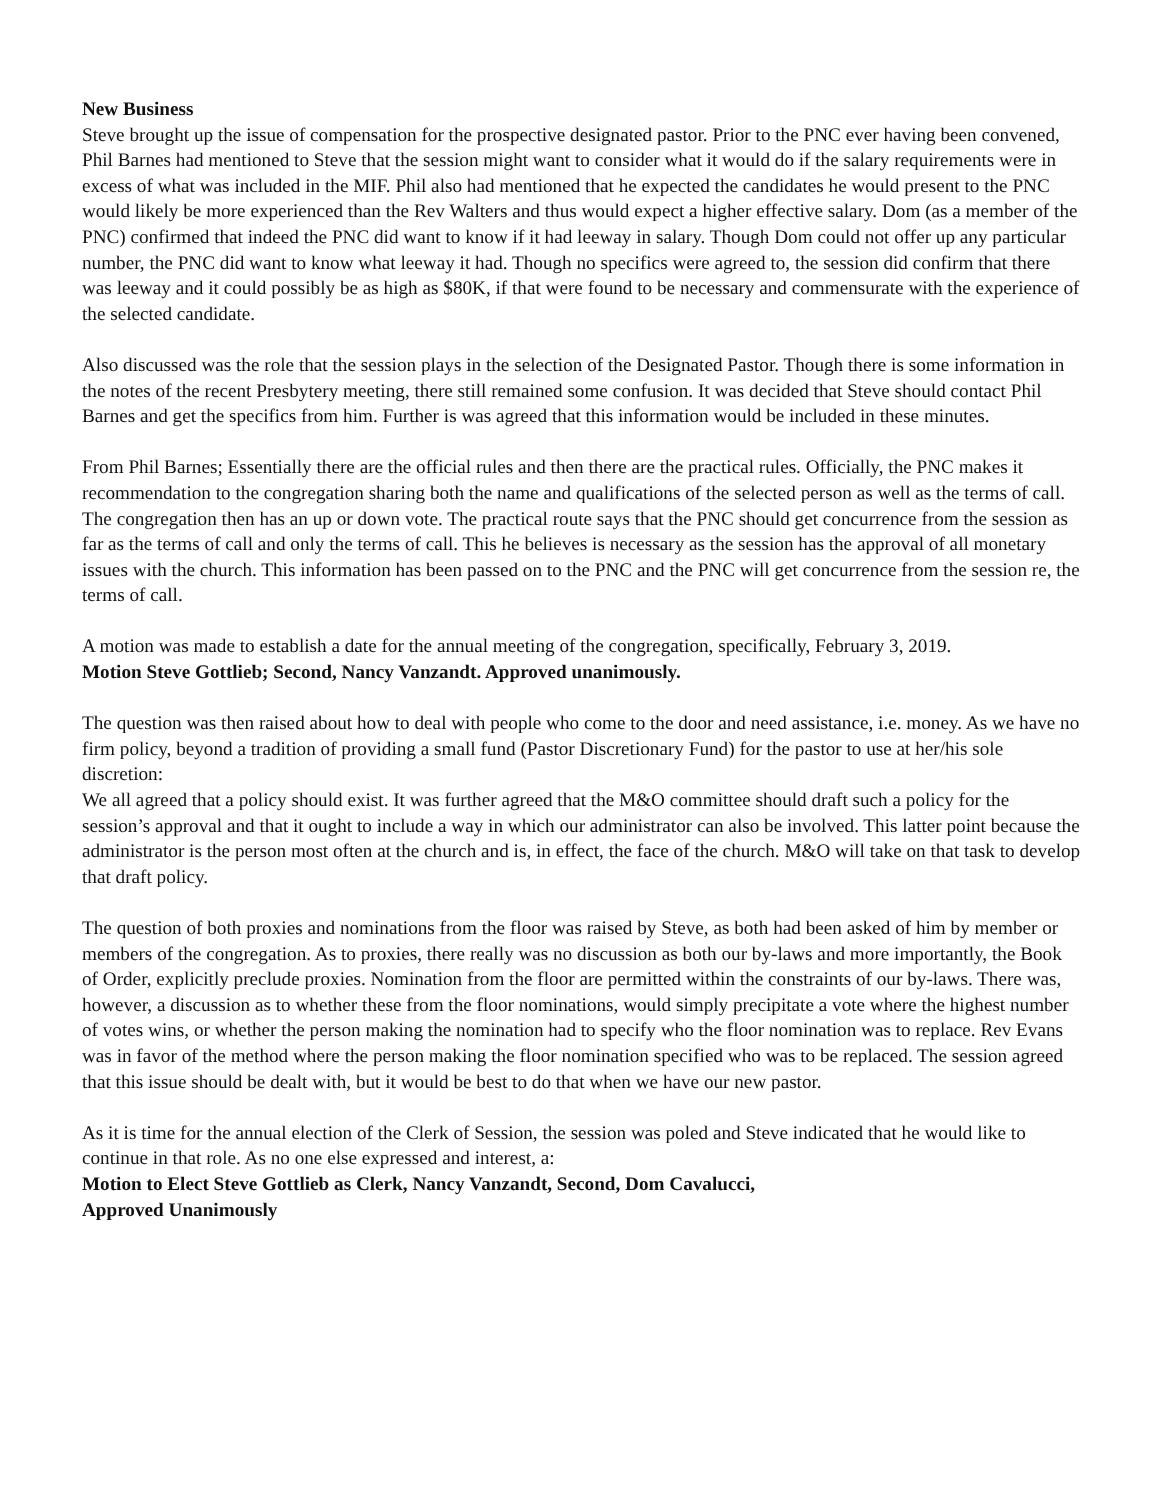New Business
Steve brought up the issue of compensation for the prospective designated pastor. Prior to the PNC ever having been convened, Phil Barnes had mentioned to Steve that the session might want to consider what it would do if the salary requirements were in excess of what was included in the MIF. Phil also had mentioned that he expected the candidates he would present to the PNC would likely be more experienced than the Rev Walters and thus would expect a higher effective salary. Dom (as a member of the PNC) confirmed that indeed the PNC did want to know if it had leeway in salary. Though Dom could not offer up any particular number, the PNC did want to know what leeway it had. Though no specifics were agreed to, the session did confirm that there was leeway and it could possibly be as high as $80K, if that were found to be necessary and commensurate with the experience of the selected candidate.
Also discussed was the role that the session plays in the selection of the Designated Pastor. Though there is some information in the notes of the recent Presbytery meeting, there still remained some confusion. It was decided that Steve should contact Phil Barnes and get the specifics from him. Further is was agreed that this information would be included in these minutes.
From Phil Barnes; Essentially there are the official rules and then there are the practical rules. Officially, the PNC makes it recommendation to the congregation sharing both the name and qualifications of the selected person as well as the terms of call. The congregation then has an up or down vote. The practical route says that the PNC should get concurrence from the session as far as the terms of call and only the terms of call. This he believes is necessary as the session has the approval of all monetary issues with the church. This information has been passed on to the PNC and the PNC will get concurrence from the session re, the terms of call.
A motion was made to establish a date for the annual meeting of the congregation, specifically, February 3, 2019.
Motion Steve Gottlieb; Second, Nancy Vanzandt. Approved unanimously.
The question was then raised about how to deal with people who come to the door and need assistance, i.e. money. As we have no firm policy, beyond a tradition of providing a small fund (Pastor Discretionary Fund) for the pastor to use at her/his sole discretion:
We all agreed that a policy should exist. It was further agreed that the M&O committee should draft such a policy for the session’s approval and that it ought to include a way in which our administrator can also be involved. This latter point because the administrator is the person most often at the church and is, in effect, the face of the church. M&O will take on that task to develop that draft policy.
The question of both proxies and nominations from the floor was raised by Steve, as both had been asked of him by member or members of the congregation. As to proxies, there really was no discussion as both our by-laws and more importantly, the Book of Order, explicitly preclude proxies. Nomination from the floor are permitted within the constraints of our by-laws. There was, however, a discussion as to whether these from the floor nominations, would simply precipitate a vote where the highest number of votes wins, or whether the person making the nomination had to specify who the floor nomination was to replace. Rev Evans was in favor of the method where the person making the floor nomination specified who was to be replaced. The session agreed that this issue should be dealt with, but it would be best to do that when we have our new pastor.
As it is time for the annual election of the Clerk of Session, the session was poled and Steve indicated that he would like to continue in that role. As no one else expressed and interest, a:
Motion to Elect Steve Gottlieb as Clerk, Nancy Vanzandt, Second, Dom Cavalucci,
Approved Unanimously